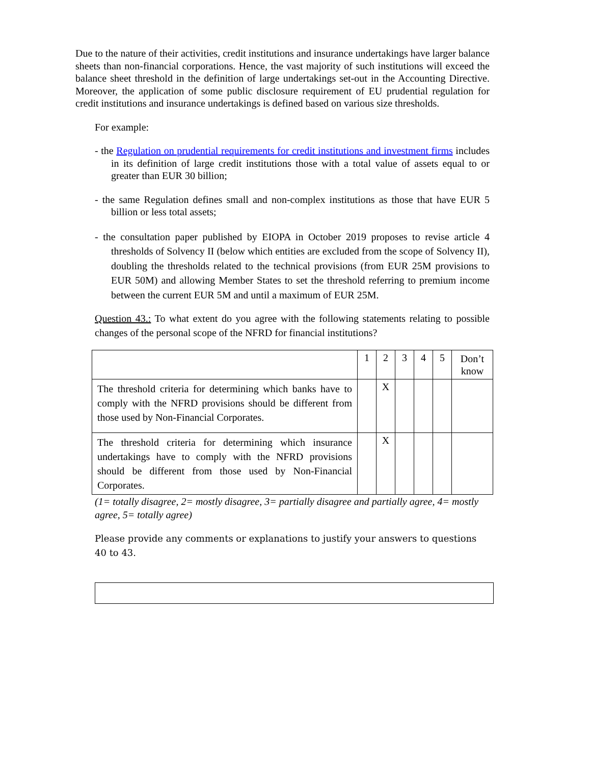Due to the nature of their activities, credit institutions and insurance undertakings have larger balance sheets than non-financial corporations. Hence, the vast majority of such institutions will exceed the balance sheet threshold in the definition of large undertakings set-out in the Accounting Directive. Moreover, the application of some public disclosure requirement of EU prudential regulation for credit institutions and insurance undertakings is defined based on various size thresholds.
For example:
- the Regulation on prudential requirements for credit institutions and investment firms includes in its definition of large credit institutions those with a total value of assets equal to or greater than EUR 30 billion;
- the same Regulation defines small and non-complex institutions as those that have EUR 5 billion or less total assets;
- the consultation paper published by EIOPA in October 2019 proposes to revise article 4 thresholds of Solvency II (below which entities are excluded from the scope of Solvency II), doubling the thresholds related to the technical provisions (from EUR 25M provisions to EUR 50M) and allowing Member States to set the threshold referring to premium income between the current EUR 5M and until a maximum of EUR 25M.
Question 43.: To what extent do you agree with the following statements relating to possible changes of the personal scope of the NFRD for financial institutions?
| | 1 | 2 | 3 | 4 | 5 | Don’t know |
| The threshold criteria for determining which banks have to comply with the NFRD provisions should be different from those used by Non-Financial Corporates. | | X | | | | |
| The threshold criteria for determining which insurance undertakings have to comply with the NFRD provisions should be different from those used by Non-Financial Corporates. | | X | | | | |
(1= totally disagree, 2= mostly disagree, 3= partially disagree and partially agree, 4= mostly agree, 5= totally agree)
Please provide any comments or explanations to justify your answers to questions 40 to 43.